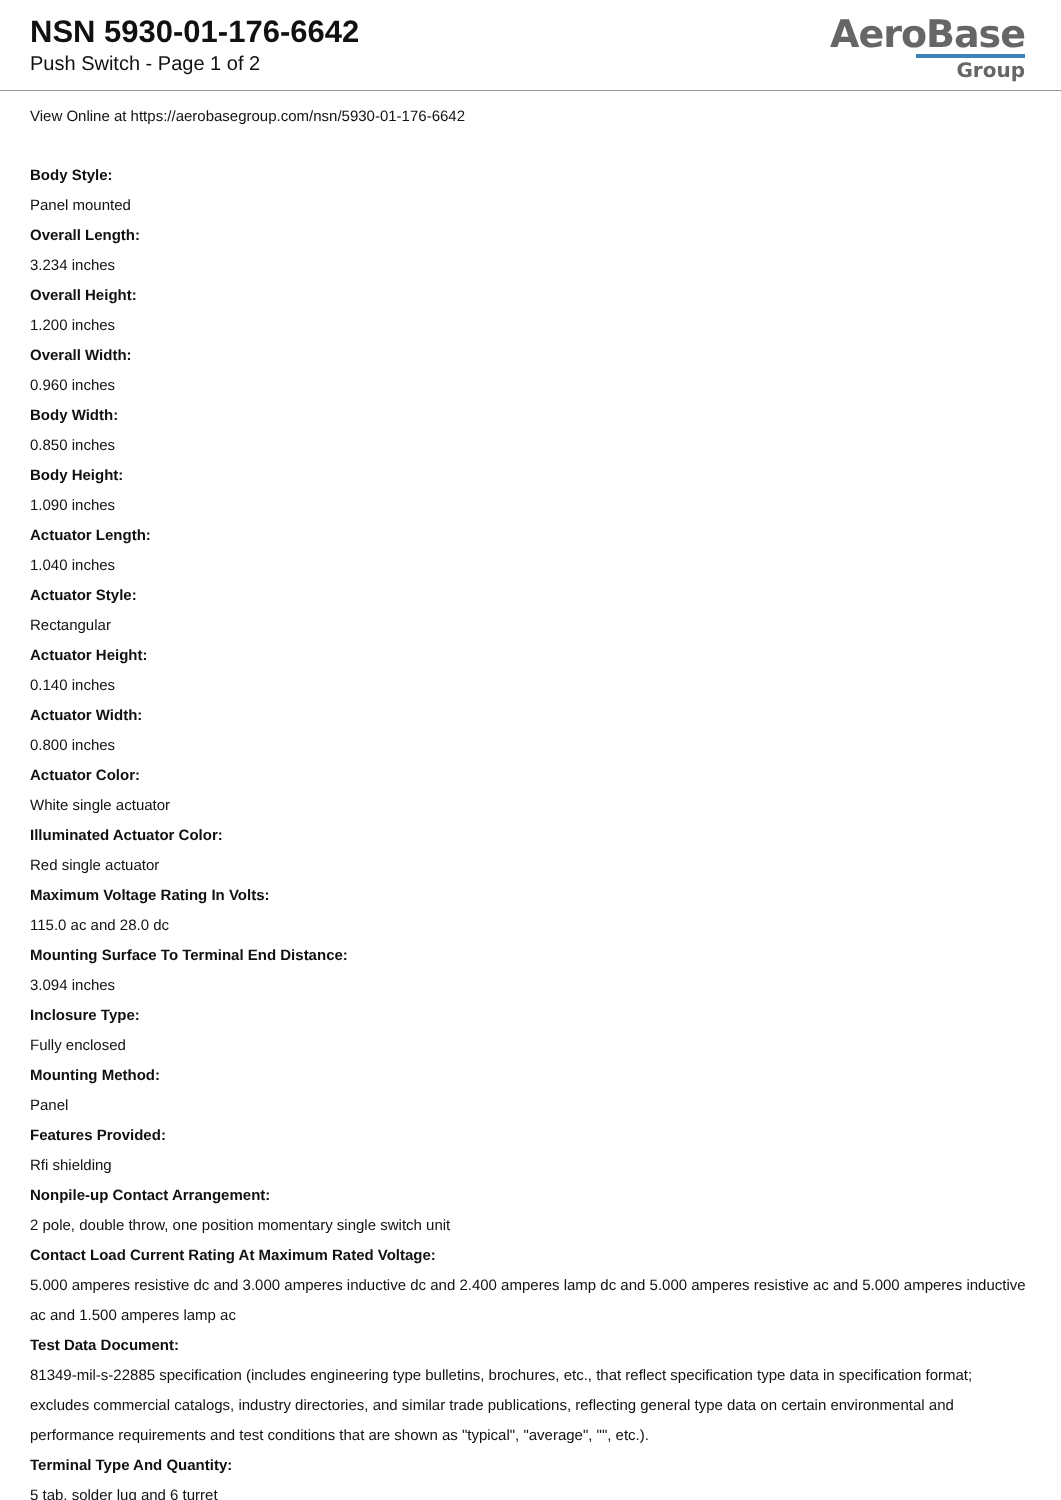NSN 5930-01-176-6642
Push Switch - Page 1 of 2
AeroBase
Group
View Online at https://aerobasegroup.com/nsn/5930-01-176-6642
Body Style:
Panel mounted
Overall Length:
3.234 inches
Overall Height:
1.200 inches
Overall Width:
0.960 inches
Body Width:
0.850 inches
Body Height:
1.090 inches
Actuator Length:
1.040 inches
Actuator Style:
Rectangular
Actuator Height:
0.140 inches
Actuator Width:
0.800 inches
Actuator Color:
White single actuator
Illuminated Actuator Color:
Red single actuator
Maximum Voltage Rating In Volts:
115.0 ac and 28.0 dc
Mounting Surface To Terminal End Distance:
3.094 inches
Inclosure Type:
Fully enclosed
Mounting Method:
Panel
Features Provided:
Rfi shielding
Nonpile-up Contact Arrangement:
2 pole, double throw, one position momentary single switch unit
Contact Load Current Rating At Maximum Rated Voltage:
5.000 amperes resistive dc and 3.000 amperes inductive dc and 2.400 amperes lamp dc and 5.000 amperes resistive ac and 5.000 amperes inductive ac and 1.500 amperes lamp ac
Test Data Document:
81349-mil-s-22885 specification (includes engineering type bulletins, brochures, etc., that reflect specification type data in specification format; excludes commercial catalogs, industry directories, and similar trade publications, reflecting general type data on certain environmental and performance requirements and test conditions that are shown as "typical", "average", "", etc.).
Terminal Type And Quantity:
5 tab, solder lug and 6 turret